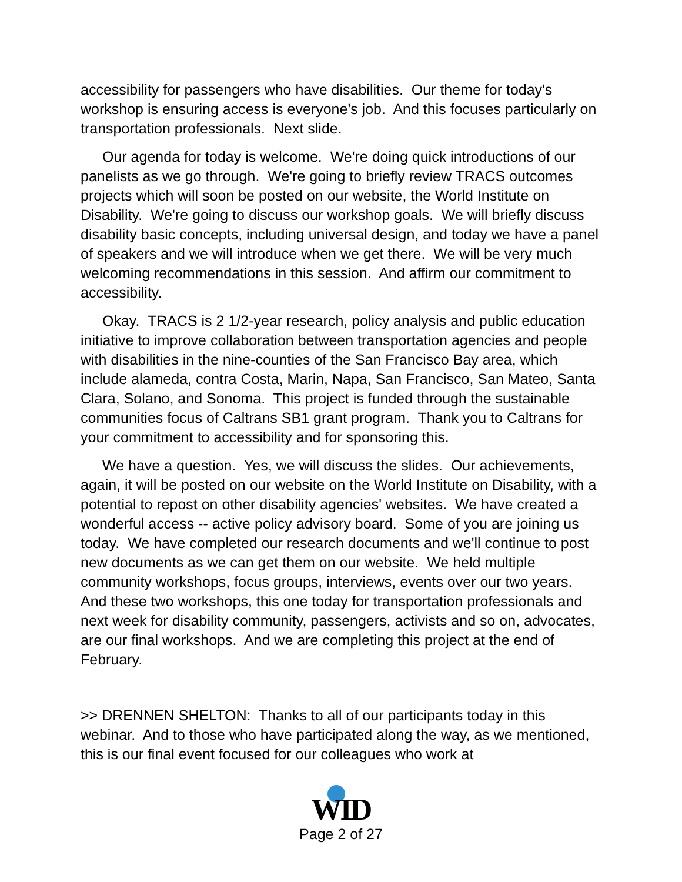accessibility for passengers who have disabilities. Our theme for today's workshop is ensuring access is everyone's job. And this focuses particularly on transportation professionals. Next slide.
Our agenda for today is welcome. We're doing quick introductions of our panelists as we go through. We're going to briefly review TRACS outcomes projects which will soon be posted on our website, the World Institute on Disability. We're going to discuss our workshop goals. We will briefly discuss disability basic concepts, including universal design, and today we have a panel of speakers and we will introduce when we get there. We will be very much welcoming recommendations in this session. And affirm our commitment to accessibility.
Okay. TRACS is 2 1/2-year research, policy analysis and public education initiative to improve collaboration between transportation agencies and people with disabilities in the nine-counties of the San Francisco Bay area, which include alameda, contra Costa, Marin, Napa, San Francisco, San Mateo, Santa Clara, Solano, and Sonoma. This project is funded through the sustainable communities focus of Caltrans SB1 grant program. Thank you to Caltrans for your commitment to accessibility and for sponsoring this.
We have a question. Yes, we will discuss the slides. Our achievements, again, it will be posted on our website on the World Institute on Disability, with a potential to repost on other disability agencies' websites. We have created a wonderful access -- active policy advisory board. Some of you are joining us today. We have completed our research documents and we'll continue to post new documents as we can get them on our website. We held multiple community workshops, focus groups, interviews, events over our two years. And these two workshops, this one today for transportation professionals and next week for disability community, passengers, activists and so on, advocates, are our final workshops. And we are completing this project at the end of February.
>> DRENNEN SHELTON: Thanks to all of our participants today in this webinar. And to those who have participated along the way, as we mentioned, this is our final event focused for our colleagues who work at
WID
Page 2 of 27